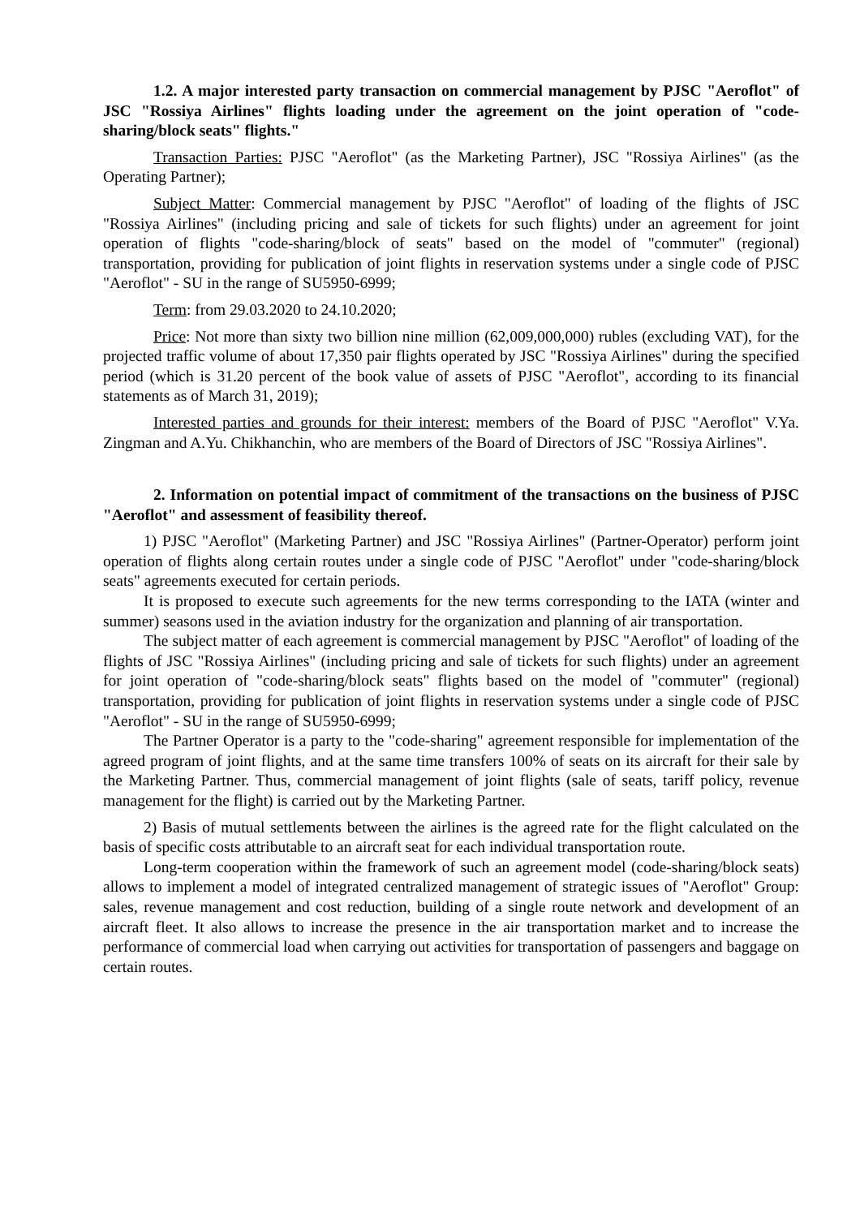1.2. A major interested party transaction on commercial management by PJSC "Aeroflot" of JSC "Rossiya Airlines" flights loading under the agreement on the joint operation of "code-sharing/block seats" flights."
Transaction Parties: PJSC "Aeroflot" (as the Marketing Partner), JSC "Rossiya Airlines" (as the Operating Partner);
Subject Matter: Commercial management by PJSC "Aeroflot" of loading of the flights of JSC "Rossiya Airlines" (including pricing and sale of tickets for such flights) under an agreement for joint operation of flights "code-sharing/block of seats" based on the model of "commuter" (regional) transportation, providing for publication of joint flights in reservation systems under a single code of PJSC "Aeroflot" - SU in the range of SU5950-6999;
Term: from 29.03.2020 to 24.10.2020;
Price: Not more than sixty two billion nine million (62,009,000,000) rubles (excluding VAT), for the projected traffic volume of about 17,350 pair flights operated by JSC "Rossiya Airlines" during the specified period (which is 31.20 percent of the book value of assets of PJSC "Aeroflot", according to its financial statements as of March 31, 2019);
Interested parties and grounds for their interest: members of the Board of PJSC "Aeroflot" V.Ya. Zingman and A.Yu. Chikhanchin, who are members of the Board of Directors of JSC "Rossiya Airlines".
2. Information on potential impact of commitment of the transactions on the business of PJSC "Aeroflot" and assessment of feasibility thereof.
1) PJSC "Aeroflot" (Marketing Partner) and JSC "Rossiya Airlines" (Partner-Operator) perform joint operation of flights along certain routes under a single code of PJSC "Aeroflot" under "code-sharing/block seats" agreements executed for certain periods.
It is proposed to execute such agreements for the new terms corresponding to the IATA (winter and summer) seasons used in the aviation industry for the organization and planning of air transportation.
The subject matter of each agreement is commercial management by PJSC "Aeroflot" of loading of the flights of JSC "Rossiya Airlines" (including pricing and sale of tickets for such flights) under an agreement for joint operation of "code-sharing/block seats" flights based on the model of "commuter" (regional) transportation, providing for publication of joint flights in reservation systems under a single code of PJSC "Aeroflot" - SU in the range of SU5950-6999;
The Partner Operator is a party to the "code-sharing" agreement responsible for implementation of the agreed program of joint flights, and at the same time transfers 100% of seats on its aircraft for their sale by the Marketing Partner. Thus, commercial management of joint flights (sale of seats, tariff policy, revenue management for the flight) is carried out by the Marketing Partner.
2) Basis of mutual settlements between the airlines is the agreed rate for the flight calculated on the basis of specific costs attributable to an aircraft seat for each individual transportation route.
Long-term cooperation within the framework of such an agreement model (code-sharing/block seats) allows to implement a model of integrated centralized management of strategic issues of "Aeroflot" Group: sales, revenue management and cost reduction, building of a single route network and development of an aircraft fleet. It also allows to increase the presence in the air transportation market and to increase the performance of commercial load when carrying out activities for transportation of passengers and baggage on certain routes.